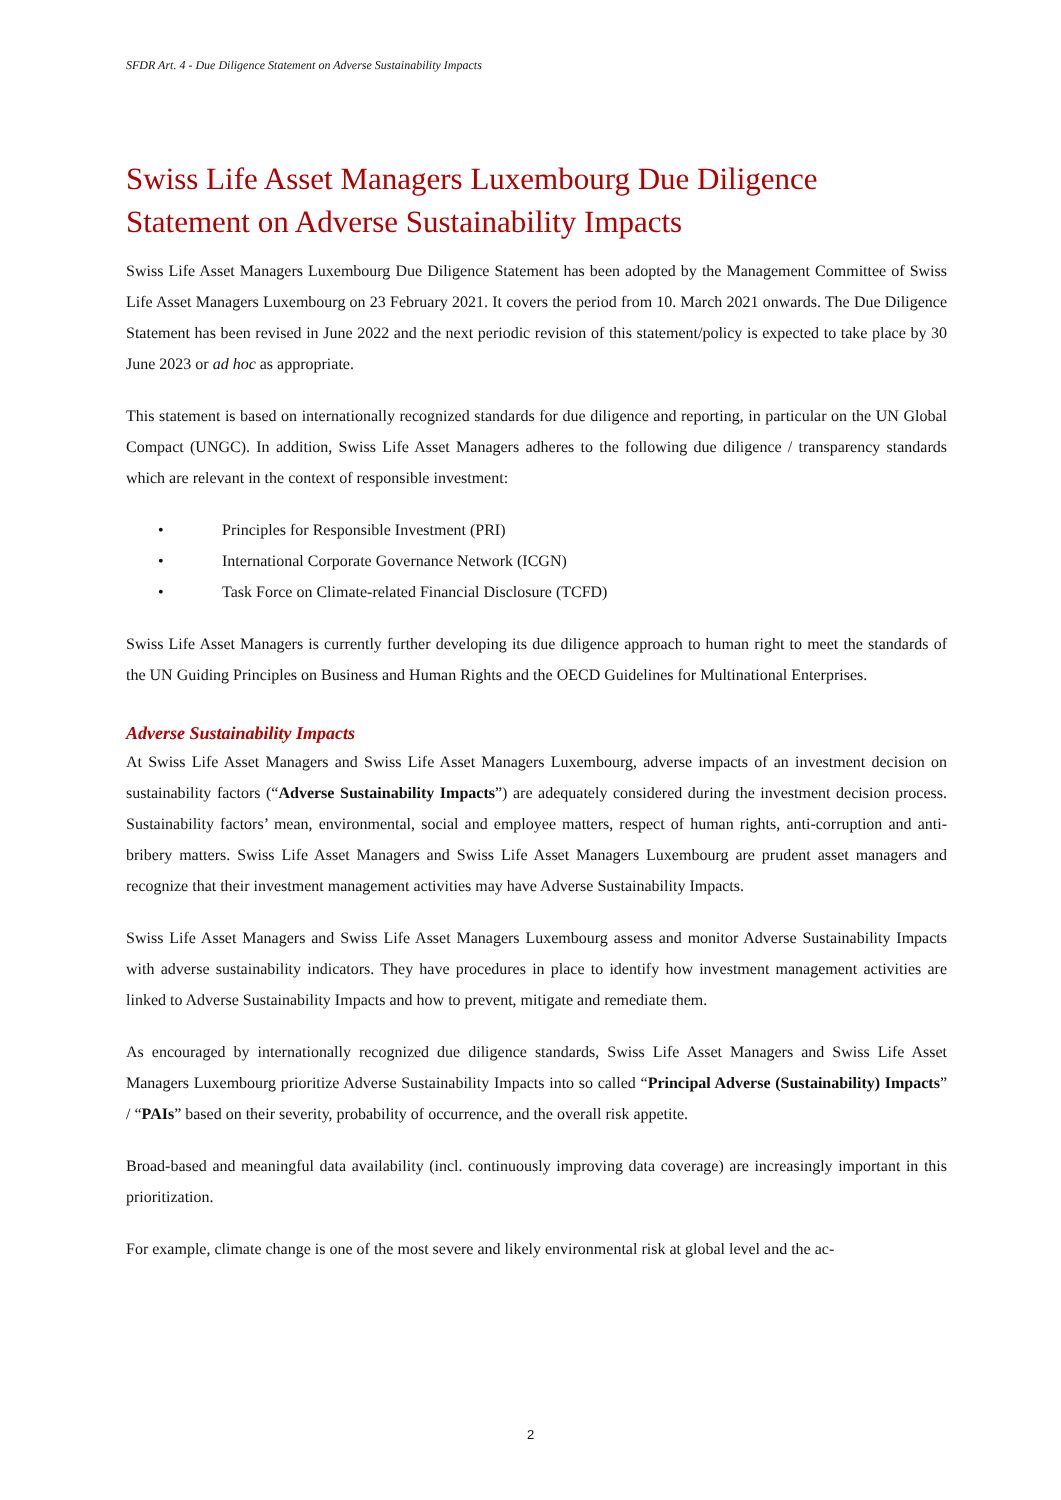SFDR Art. 4 - Due Diligence Statement on Adverse Sustainability Impacts
Swiss Life Asset Managers Luxembourg Due Diligence Statement on Adverse Sustainability Impacts
Swiss Life Asset Managers Luxembourg Due Diligence Statement has been adopted by the Management Committee of Swiss Life Asset Managers Luxembourg on 23 February 2021. It covers the period from 10. March 2021 onwards. The Due Diligence Statement has been revised in June 2022 and the next periodic revision of this statement/policy is expected to take place by 30 June 2023 or ad hoc as appropriate.
This statement is based on internationally recognized standards for due diligence and reporting, in particular on the UN Global Compact (UNGC). In addition, Swiss Life Asset Managers adheres to the following due diligence / transparency standards which are relevant in the context of responsible investment:
• Principles for Responsible Investment (PRI)
• International Corporate Governance Network (ICGN)
• Task Force on Climate-related Financial Disclosure (TCFD)
Swiss Life Asset Managers is currently further developing its due diligence approach to human right to meet the standards of the UN Guiding Principles on Business and Human Rights and the OECD Guidelines for Multinational Enterprises.
Adverse Sustainability Impacts
At Swiss Life Asset Managers and Swiss Life Asset Managers Luxembourg, adverse impacts of an investment decision on sustainability factors (“Adverse Sustainability Impacts”) are adequately considered during the investment decision process. Sustainability factors’ mean, environmental, social and employee matters, respect of human rights, anti-corruption and anti-bribery matters. Swiss Life Asset Managers and Swiss Life Asset Managers Luxembourg are prudent asset managers and recognize that their investment management activities may have Adverse Sustainability Impacts.
Swiss Life Asset Managers and Swiss Life Asset Managers Luxembourg assess and monitor Adverse Sustainability Impacts with adverse sustainability indicators. They have procedures in place to identify how investment management activities are linked to Adverse Sustainability Impacts and how to prevent, mitigate and remediate them.
As encouraged by internationally recognized due diligence standards, Swiss Life Asset Managers and Swiss Life Asset Managers Luxembourg prioritize Adverse Sustainability Impacts into so called “Principal Adverse (Sustainability) Impacts” / “PAIs” based on their severity, probability of occurrence, and the overall risk appetite.
Broad-based and meaningful data availability (incl. continuously improving data coverage) are increasingly important in this prioritization.
For example, climate change is one of the most severe and likely environmental risk at global level and the ac-
2